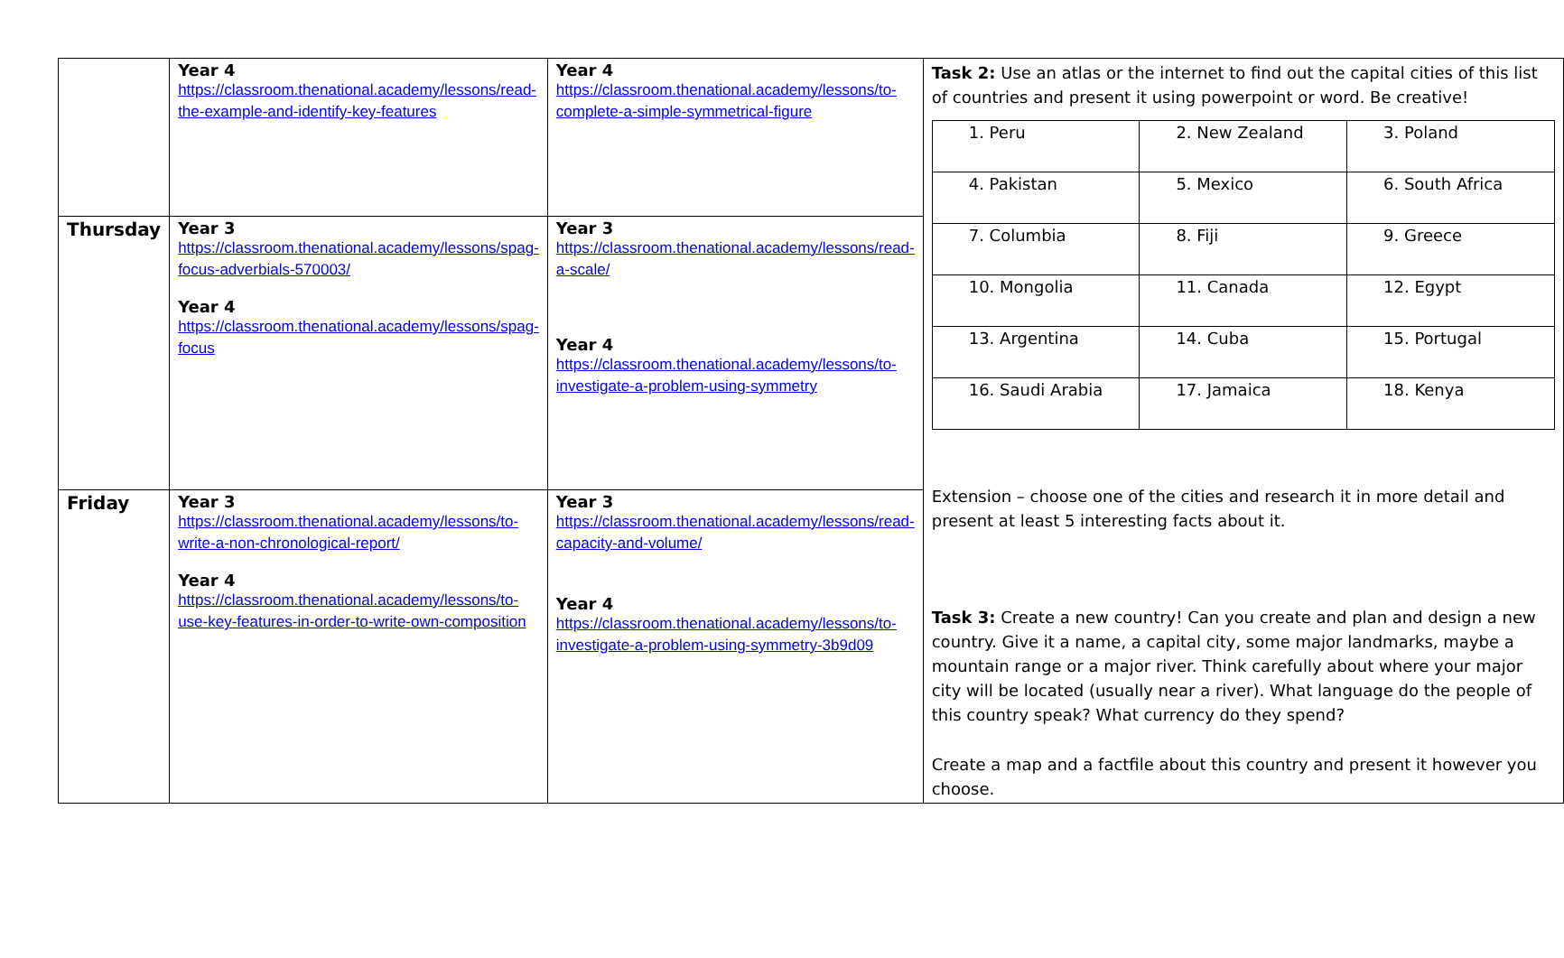| | Year 4 https://classroom.thenational.academy/lessons/read-the-example-and-identify-key-features | Year 4 https://classroom.thenational.academy/lessons/to-complete-a-simple-symmetrical-figure | Task 2: Use an atlas or the internet to find out the capital cities of this list of countries and present it using powerpoint or word. Be creative! / 1. Peru / 2. New Zealand / 3. Poland / / 4. Pakistan / 5. Mexico / 6. South Africa / / 7. Columbia / 8. Fiji / 9. Greece / / 10. Mongolia / 11. Canada / 12. Egypt / / 13. Argentina / 14. Cuba / 15. Portugal / / 16. Saudi Arabia / 17. Jamaica / 18. Kenya / Extension – choose one of the cities and research it in more detail and present at least 5 interesting facts about it. Task 3: Create a new country! Can you create and plan and design a new country. Give it a name, a capital city, some major landmarks, maybe a mountain range or a major river. Think carefully about where your major city will be located (usually near a river). What language do the people of this country speak? What currency do they spend? Create a map and a factfile about this country and present it however you choose. |
| Thursday | Year 3 https://classroom.thenational.academy/lessons/spag-focus-adverbials-570003/ Year 4 https://classroom.thenational.academy/lessons/spag-focus | Year 3 https://classroom.thenational.academy/lessons/read-a-scale/ Year 4 https://classroom.thenational.academy/lessons/to-investigate-a-problem-using-symmetry | |
| Friday | Year 3 https://classroom.thenational.academy/lessons/to-write-a-non-chronological-report/ Year 4 https://classroom.thenational.academy/lessons/to-use-key-features-in-order-to-write-own-composition | Year 3 https://classroom.thenational.academy/lessons/read-capacity-and-volume/ Year 4 https://classroom.thenational.academy/lessons/to-investigate-a-problem-using-symmetry-3b9d09 | |